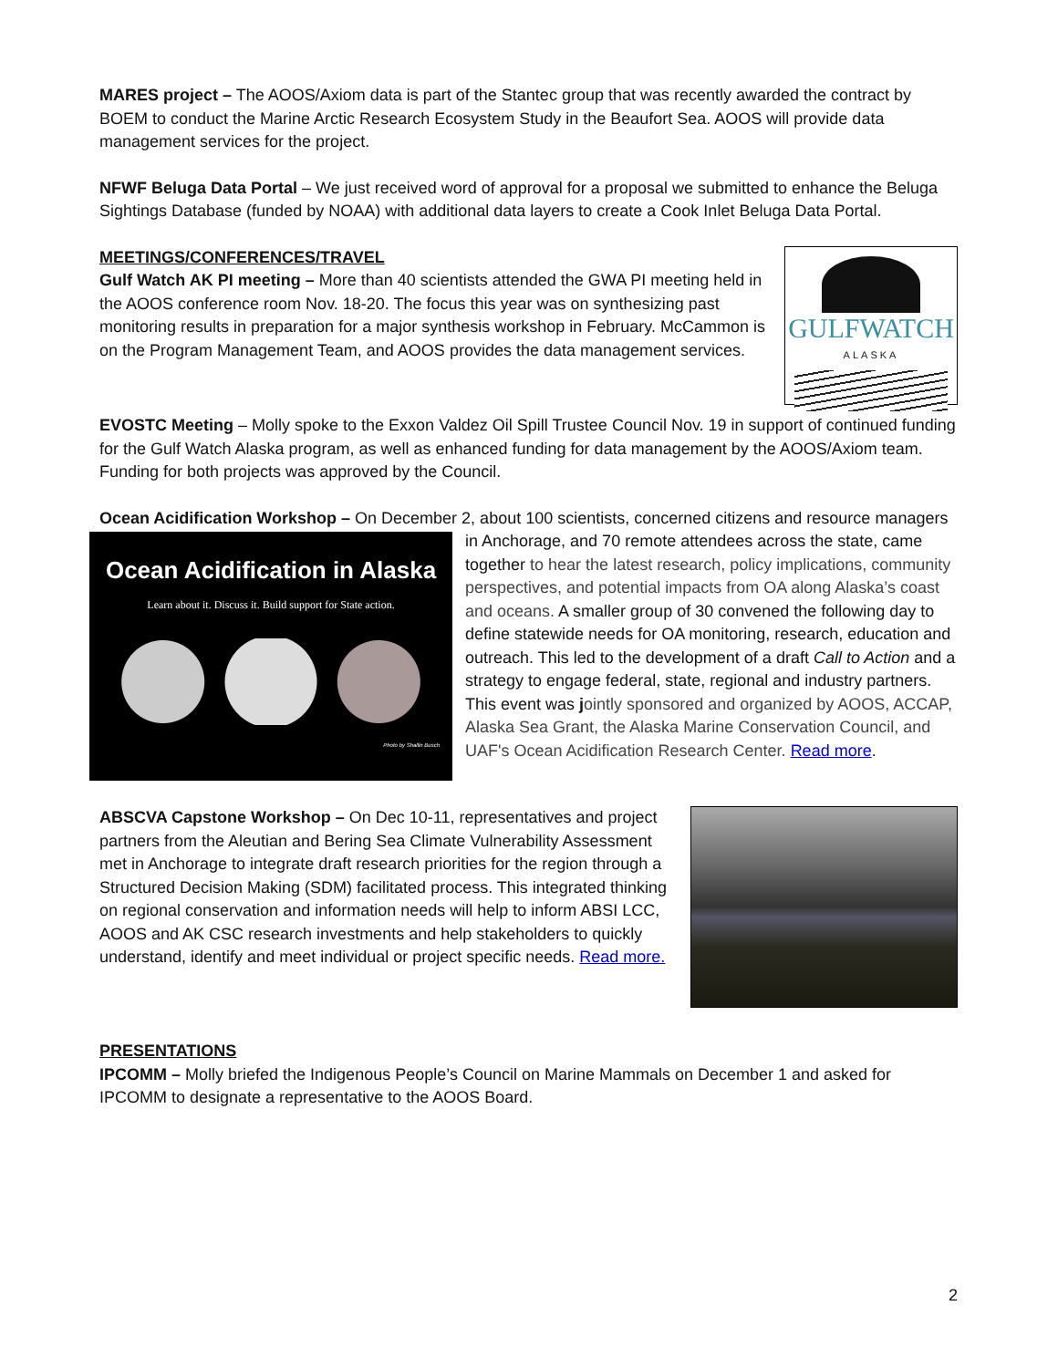MARES project – The AOOS/Axiom data is part of the Stantec group that was recently awarded the contract by BOEM to conduct the Marine Arctic Research Ecosystem Study in the Beaufort Sea. AOOS will provide data management services for the project.
NFWF Beluga Data Portal – We just received word of approval for a proposal we submitted to enhance the Beluga Sightings Database (funded by NOAA) with additional data layers to create a Cook Inlet Beluga Data Portal.
MEETINGS/CONFERENCES/TRAVEL
GULFWATCH
ALASKA
Gulf Watch AK PI meeting – More than 40 scientists attended the GWA PI meeting held in the AOOS conference room Nov. 18-20. The focus this year was on synthesizing past monitoring results in preparation for a major synthesis workshop in February. McCammon is on the Program Management Team, and AOOS provides the data management services.
EVOSTC Meeting – Molly spoke to the Exxon Valdez Oil Spill Trustee Council Nov. 19 in support of continued funding for the Gulf Watch Alaska program, as well as enhanced funding for data management by the AOOS/Axiom team. Funding for both projects was approved by the Council.
Ocean Acidification Workshop – On December 2, about 100 scientists, concerned citizens and resource
Ocean Acidification in Alaska
Learn about it. Discuss it. Build support for State action.
Photo by Shallin Busch
managers in Anchorage, and 70 remote attendees across the state, came together to hear the latest research, policy implications, community perspectives, and potential impacts from OA along Alaska’s coast and oceans. A smaller group of 30 convened the following day to define statewide needs for OA monitoring, research, education and outreach. This led to the development of a draft Call to Action and a strategy to engage federal, state, regional and industry partners. This event was jointly sponsored and organized by AOOS, ACCAP, Alaska Sea Grant, the Alaska Marine Conservation Council, and UAF's Ocean Acidification Research Center. Read more.
ABSCVA Capstone Workshop – On Dec 10-11, representatives and project partners from the Aleutian and Bering Sea Climate Vulnerability Assessment met in Anchorage to integrate draft research priorities for the region through a Structured Decision Making (SDM) facilitated process. This integrated thinking on regional conservation and information needs will help to inform ABSI LCC, AOOS and AK CSC research investments and help stakeholders to quickly understand, identify and meet individual or project specific needs. Read more.
PRESENTATIONS
IPCOMM – Molly briefed the Indigenous People’s Council on Marine Mammals on December 1 and asked for IPCOMM to designate a representative to the AOOS Board.
2